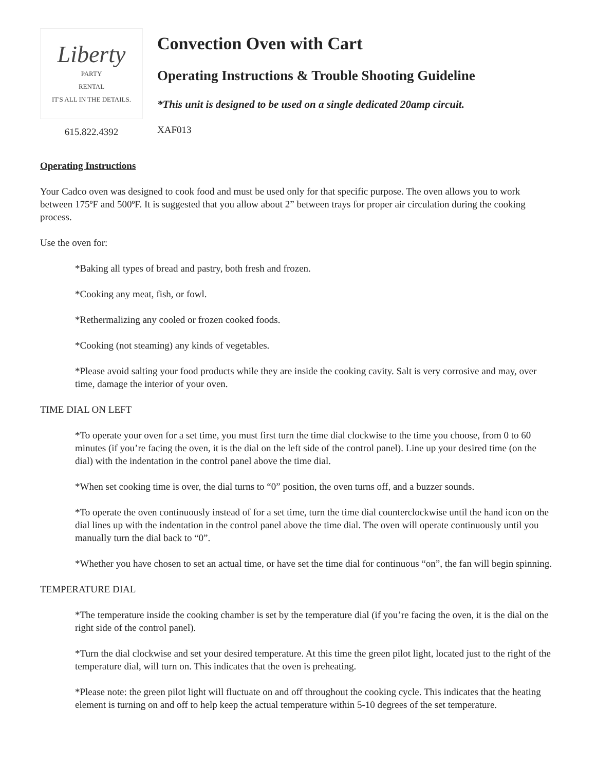Liberty
PARTY
RENTAL
IT'S ALL IN THE DETAILS.
615.822.4392
Convection Oven with Cart
Operating Instructions & Trouble Shooting Guideline
*This unit is designed to be used on a single dedicated 20amp circuit.
XAF013
Operating Instructions
Your Cadco oven was designed to cook food and must be used only for that specific purpose. The oven allows you to work between 175ºF and 500ºF. It is suggested that you allow about 2” between trays for proper air circulation during the cooking process.
Use the oven for:
*Baking all types of bread and pastry, both fresh and frozen.
*Cooking any meat, fish, or fowl.
*Rethermalizing any cooled or frozen cooked foods.
*Cooking (not steaming) any kinds of vegetables.
*Please avoid salting your food products while they are inside the cooking cavity. Salt is very corrosive and may, over time, damage the interior of your oven.
TIME DIAL ON LEFT
*To operate your oven for a set time, you must first turn the time dial clockwise to the time you choose, from 0 to 60 minutes (if you’re facing the oven, it is the dial on the left side of the control panel). Line up your desired time (on the dial) with the indentation in the control panel above the time dial.
*When set cooking time is over, the dial turns to “0” position, the oven turns off, and a buzzer sounds.
*To operate the oven continuously instead of for a set time, turn the time dial counterclockwise until the hand icon on the dial lines up with the indentation in the control panel above the time dial. The oven will operate continuously until you manually turn the dial back to “0”.
*Whether you have chosen to set an actual time, or have set the time dial for continuous “on”, the fan will begin spinning.
TEMPERATURE DIAL
*The temperature inside the cooking chamber is set by the temperature dial (if you’re facing the oven, it is the dial on the right side of the control panel).
*Turn the dial clockwise and set your desired temperature. At this time the green pilot light, located just to the right of the temperature dial, will turn on. This indicates that the oven is preheating.
*Please note: the green pilot light will fluctuate on and off throughout the cooking cycle. This indicates that the heating element is turning on and off to help keep the actual temperature within 5-10 degrees of the set temperature.